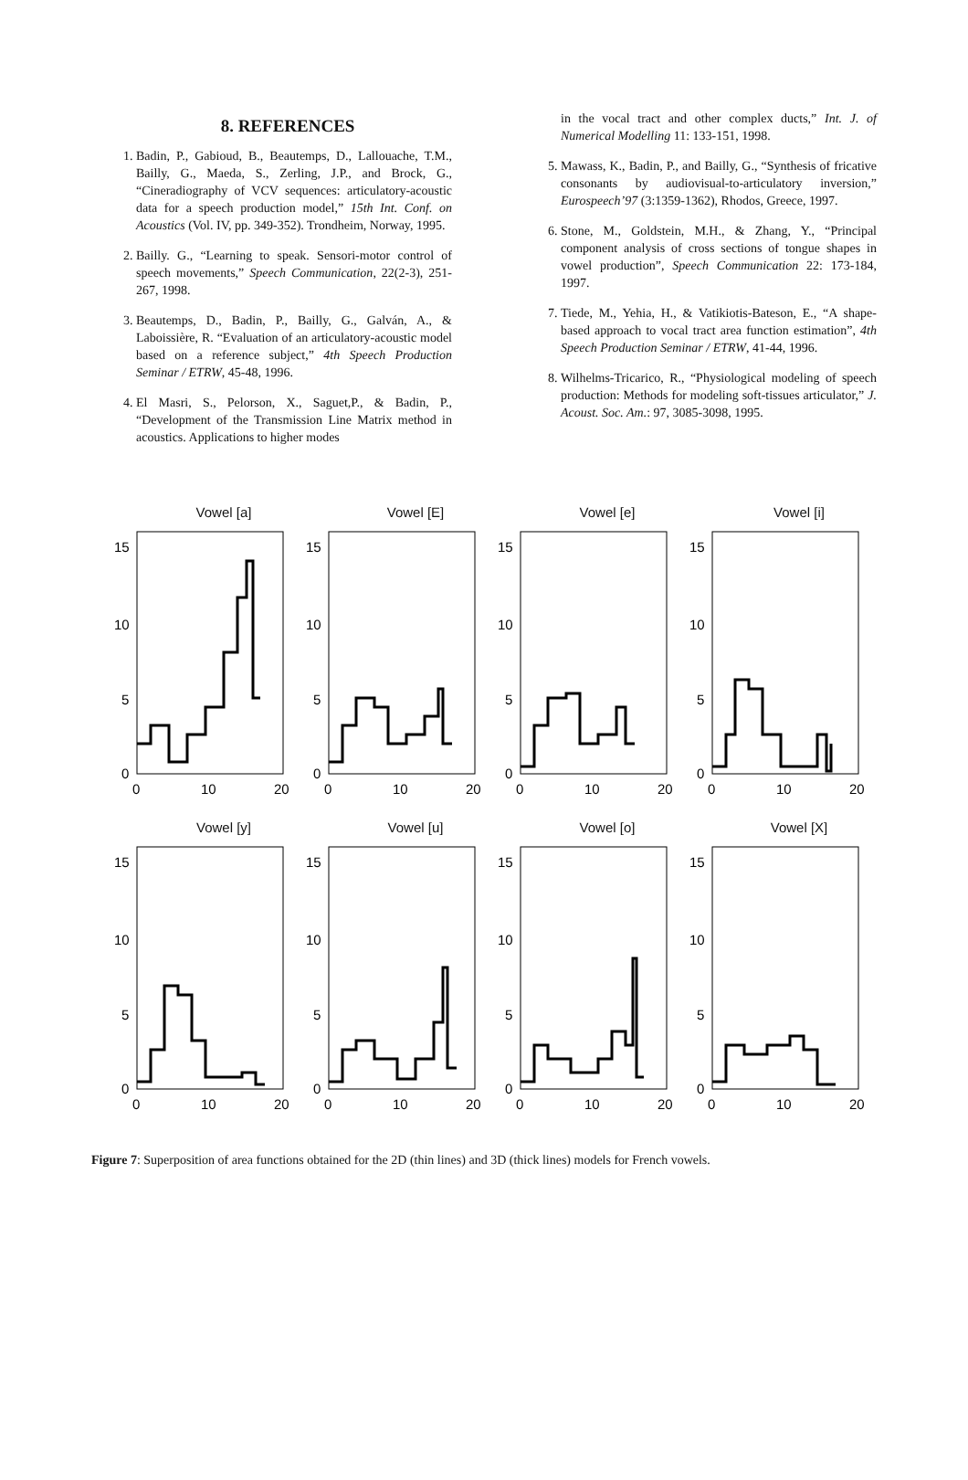8. REFERENCES
1. Badin, P., Gabioud, B., Beautemps, D., Lallouache, T.M., Bailly, G., Maeda, S., Zerling, J.P., and Brock, G., “Cineradiography of VCV sequences: articulatory-acoustic data for a speech production model,” 15th Int. Conf. on Acoustics (Vol. IV, pp. 349-352). Trondheim, Norway, 1995.
2. Bailly. G., “Learning to speak. Sensori-motor control of speech movements,” Speech Communication, 22(2-3), 251-267, 1998.
3. Beautemps, D., Badin, P., Bailly, G., Galván, A., & Laboissière, R. “Evaluation of an articulatory-acoustic model based on a reference subject,” 4th Speech Production Seminar / ETRW, 45-48, 1996.
4. El Masri, S., Pelorson, X., Saguet,P., & Badin, P., “Development of the Transmission Line Matrix method in acoustics. Applications to higher modes
in the vocal tract and other complex ducts,” Int. J. of Numerical Modelling 11: 133-151, 1998.
5. Mawass, K., Badin, P., and Bailly, G., “Synthesis of fricative consonants by audiovisual-to-articulatory inversion,” Eurospeech’97 (3:1359-1362), Rhodos, Greece, 1997.
6. Stone, M., Goldstein, M.H., & Zhang, Y., “Principal component analysis of cross sections of tongue shapes in vowel production”, Speech Communication 22: 173-184, 1997.
7. Tiede, M., Yehia, H., & Vatikiotis-Bateson, E., “A shape-based approach to vocal tract area function estimation”, 4th Speech Production Seminar / ETRW, 41-44, 1996.
8. Wilhelms-Tricarico, R., “Physiological modeling of speech production: Methods for modeling soft-tissues articulator,” J. Acoust. Soc. Am.: 97, 3085-3098, 1995.
Vowel [a]
15
10
5
0
0
10
20
Vowel [E]
15
10
5
0
0
10
20
Vowel [e]
15
10
5
0
0
10
20
Vowel [i]
15
10
5
0
0
10
20
Vowel [y]
15
10
5
0
0
10
20
Vowel [u]
15
10
5
0
0
10
20
Vowel [o]
15
10
5
0
0
10
20
Vowel [X]
15
10
5
0
0
10
20
Figure 7: Superposition of area functions obtained for the 2D (thin lines) and 3D (thick lines) models for French vowels.